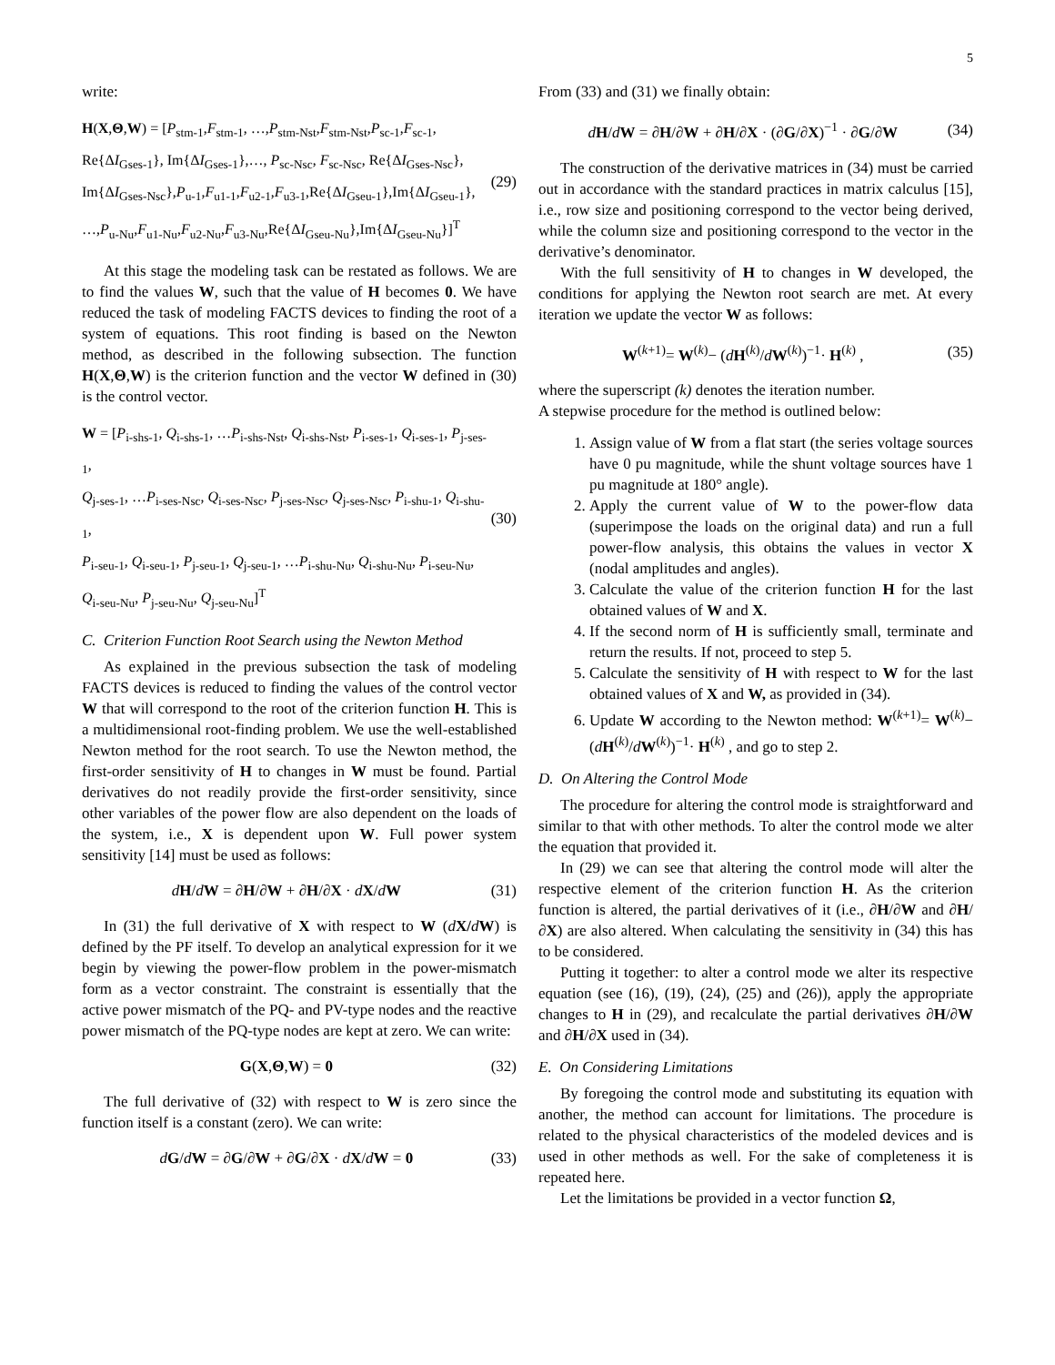5
write:
H(X,Θ,W) = [P<sub>stm-1</sub>,F<sub>stm-1</sub>, …,P<sub>stm-Nst</sub>,F<sub>stm-Nst</sub>,P<sub>sc-1</sub>,F<sub>sc-1</sub>,
Re{ΔI<sub>Gses-1</sub>}, Im{ΔI<sub>Gses-1</sub>},…, P<sub>sc-Nsc</sub>, F<sub>sc-Nsc</sub>, Re{ΔI<sub>Gses-Nsc</sub>},
Im{ΔI<sub>Gses-Nsc</sub>},P<sub>u-1</sub>,F<sub>u1-1</sub>,F<sub>u2-1</sub>,F<sub>u3-1</sub>,Re{ΔI<sub>Gseu-1</sub>},Im{ΔI<sub>Gseu-1</sub>},
…,P<sub>u-Nu</sub>,F<sub>u1-Nu</sub>,F<sub>u2-Nu</sub>,F<sub>u3-Nu</sub>,Re{ΔI<sub>Gseu-Nu</sub>},Im{ΔI<sub>Gseu-Nu</sub>}]<sup>T</sup>
(29)
At this stage the modeling task can be restated as follows. We are to find the values W, such that the value of H becomes 0. We have reduced the task of modeling FACTS devices to finding the root of a system of equations. This root finding is based on the Newton method, as described in the following subsection. The function H(X,Θ,W) is the criterion function and the vector W defined in (30) is the control vector.
W = [P<sub>i-shs-1</sub>, Q<sub>i-shs-1</sub>, …P<sub>i-shs-Nst</sub>, Q<sub>i-shs-Nst</sub>, P<sub>i-ses-1</sub>, Q<sub>i-ses-1</sub>, P<sub>j-ses-1</sub>,
Q<sub>j-ses-1</sub>, …P<sub>i-ses-Nsc</sub>, Q<sub>i-ses-Nsc</sub>, P<sub>j-ses-Nsc</sub>, Q<sub>j-ses-Nsc</sub>, P<sub>i-shu-1</sub>, Q<sub>i-shu-1</sub>,
P<sub>i-seu-1</sub>, Q<sub>i-seu-1</sub>, P<sub>j-seu-1</sub>, Q<sub>j-seu-1</sub>, …P<sub>i-shu-Nu</sub>, Q<sub>i-shu-Nu</sub>, P<sub>i-seu-Nu</sub>,
Q<sub>i-seu-Nu</sub>, P<sub>j-seu-Nu</sub>, Q<sub>j-seu-Nu</sub>]<sup>T</sup>
(30)
C. Criterion Function Root Search using the Newton Method
As explained in the previous subsection the task of modeling FACTS devices is reduced to finding the values of the control vector W that will correspond to the root of the criterion function H. This is a multidimensional root-finding problem. We use the well-established Newton method for the root search. To use the Newton method, the first-order sensitivity of H to changes in W must be found. Partial derivatives do not readily provide the first-order sensitivity, since other variables of the power flow are also dependent on the loads of the system, i.e., X is dependent upon W. Full power system sensitivity [14] must be used as follows:
dH/dW = ∂H/∂W + ∂H/∂X · dX/dW (31)
In (31) the full derivative of X with respect to W (dX/dW) is defined by the PF itself. To develop an analytical expression for it we begin by viewing the power-flow problem in the power-mismatch form as a vector constraint. The constraint is essentially that the active power mismatch of the PQ- and PV-type nodes and the reactive power mismatch of the PQ-type nodes are kept at zero. We can write:
G(X,Θ,W) = 0 (32)
The full derivative of (32) with respect to W is zero since the function itself is a constant (zero). We can write:
dG/dW = ∂G/∂W + ∂G/∂X · dX/dW = 0
(33)
From (33) and (31) we finally obtain:
dH/dW = ∂H/∂W + ∂H/∂X · (∂G/∂X)<sup>−1</sup> · ∂G/∂W
(34)
The construction of the derivative matrices in (34) must be carried out in accordance with the standard practices in matrix calculus [15], i.e., row size and positioning correspond to the vector being derived, while the column size and positioning correspond to the vector in the derivative’s denominator.
With the full sensitivity of H to changes in W developed, the conditions for applying the Newton root search are met. At every iteration we update the vector W as follows:
W<sup>(k+1)</sup>= W<sup>(k)</sup>− (dH<sup>(k)</sup>/dW<sup>(k)</sup>)<sup>−1</sup>· H<sup>(k)</sup> ,
(35)
where the superscript (k) denotes the iteration number.
A stepwise procedure for the method is outlined below:
1. Assign value of W from a flat start (the series voltage sources have 0 pu magnitude, while the shunt voltage sources have 1 pu magnitude at 180° angle).
2. Apply the current value of W to the power-flow data (superimpose the loads on the original data) and run a full power-flow analysis, this obtains the values in vector X (nodal amplitudes and angles).
3. Calculate the value of the criterion function H for the last obtained values of W and X.
4. If the second norm of H is sufficiently small, terminate and return the results. If not, proceed to step 5.
5. Calculate the sensitivity of H with respect to W for the last obtained values of X and W, as provided in (34).
6. Update W according to the Newton method: W<sup>(k+1)</sup>= W<sup>(k)</sup>− (dH<sup>(k)</sup>/dW<sup>(k)</sup>)<sup>−1</sup>· H<sup>(k)</sup> , and go to step 2.
D. On Altering the Control Mode
The procedure for altering the control mode is straightforward and similar to that with other methods. To alter the control mode we alter the equation that provided it.
In (29) we can see that altering the control mode will alter the respective element of the criterion function H. As the criterion function is altered, the partial derivatives of it (i.e., ∂H/∂W and ∂H/∂X) are also altered. When calculating the sensitivity in (34) this has to be considered.
Putting it together: to alter a control mode we alter its respective equation (see (16), (19), (24), (25) and (26)), apply the appropriate changes to H in (29), and recalculate the partial derivatives ∂H/∂W and ∂H/∂X used in (34).
E. On Considering Limitations
By foregoing the control mode and substituting its equation with another, the method can account for limitations. The procedure is related to the physical characteristics of the modeled devices and is used in other methods as well. For the sake of completeness it is repeated here.
Let the limitations be provided in a vector function Ω,